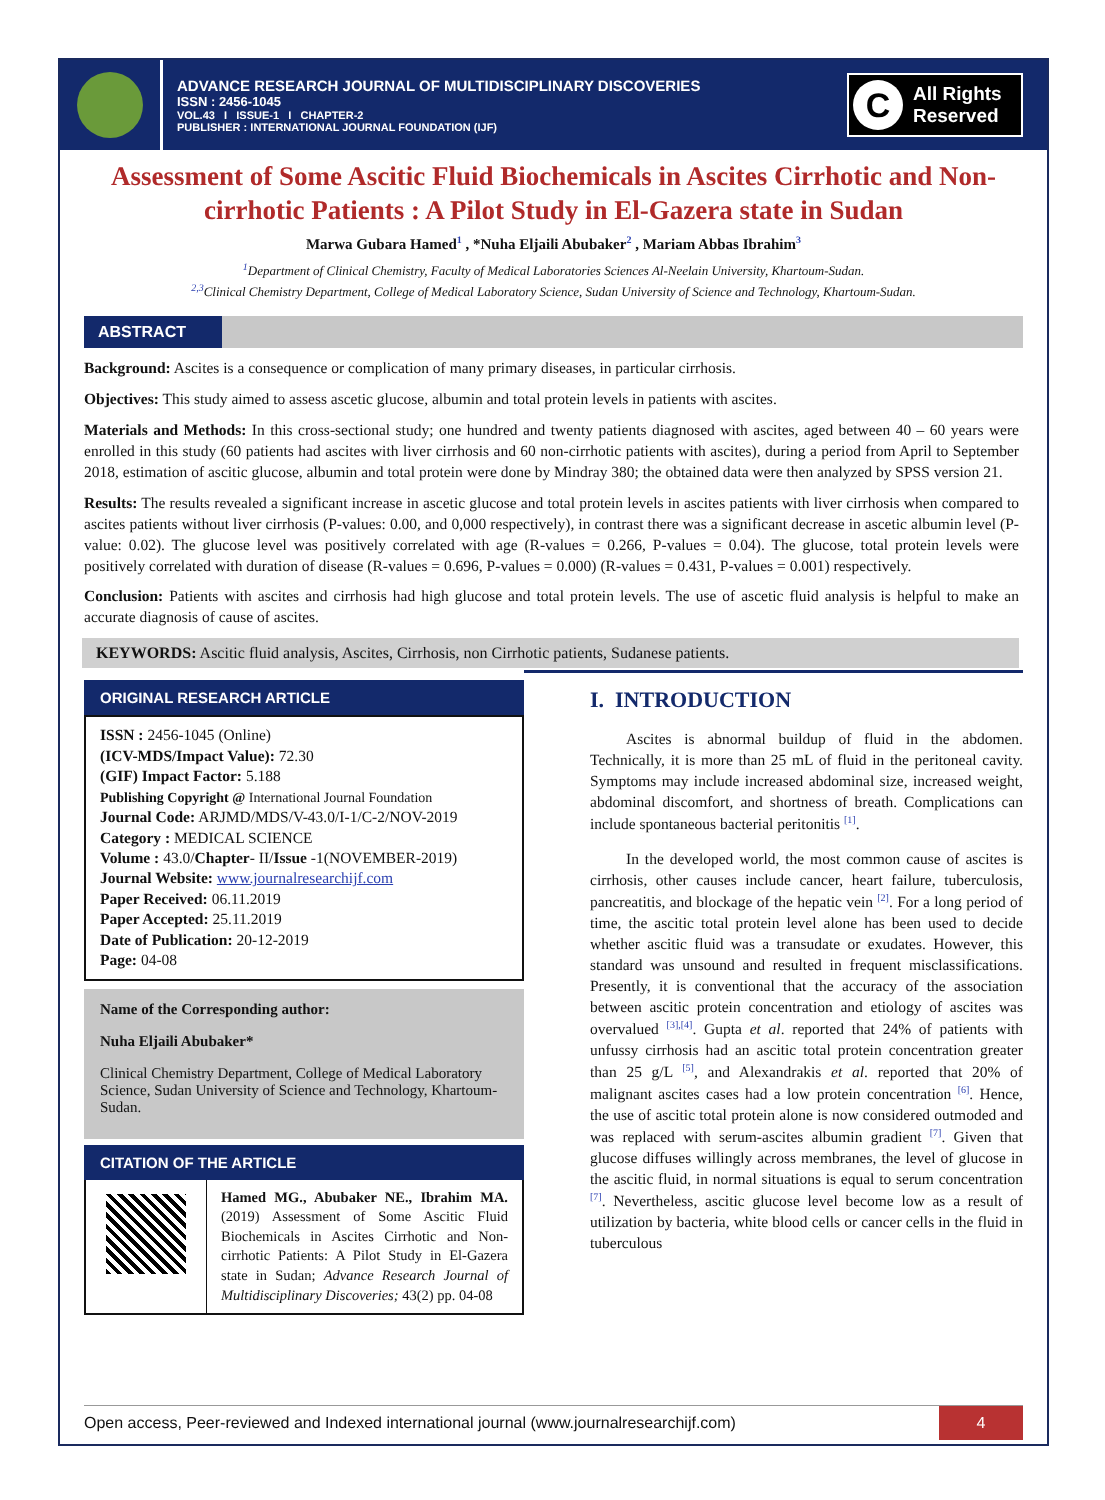ADVANCE RESEARCH JOURNAL OF MULTIDISCIPLINARY DISCOVERIES
ISSN : 2456-1045
VOL.43 I ISSUE-1 I CHAPTER-2
PUBLISHER : INTERNATIONAL JOURNAL FOUNDATION (IJF)
C
All Rights
Reserved
Assessment of Some Ascitic Fluid Biochemicals in Ascites Cirrhotic and Non-cirrhotic Patients : A Pilot Study in El-Gazera state in Sudan
Marwa Gubara Hamed<sup>1</sup> , *Nuha Eljaili Abubaker<sup>2</sup> , Mariam Abbas Ibrahim<sup>3</sup>
<sup>1</sup> Department of Clinical Chemistry, Faculty of Medical Laboratories Sciences Al-Neelain University, Khartoum-Sudan.
<sup>2,3</sup>Clinical Chemistry Department, College of Medical Laboratory Science, Sudan University of Science and Technology, Khartoum-Sudan.
ABSTRACT
Background: Ascites is a consequence or complication of many primary diseases, in particular cirrhosis.
Objectives: This study aimed to assess ascetic glucose, albumin and total protein levels in patients with ascites.
Materials and Methods: In this cross-sectional study; one hundred and twenty patients diagnosed with ascites, aged between 40 – 60 years were enrolled in this study (60 patients had ascites with liver cirrhosis and 60 non-cirrhotic patients with ascites), during a period from April to September 2018, estimation of ascitic glucose, albumin and total protein were done by Mindray 380; the obtained data were then analyzed by SPSS version 21.
Results: The results revealed a significant increase in ascetic glucose and total protein levels in ascites patients with liver cirrhosis when compared to ascites patients without liver cirrhosis (P-values: 0.00, and 0,000 respectively), in contrast there was a significant decrease in ascetic albumin level (P-value: 0.02). The glucose level was positively correlated with age (R-values = 0.266, P-values = 0.04). The glucose, total protein levels were positively correlated with duration of disease (R-values = 0.696, P-values = 0.000) (R-values = 0.431, P-values = 0.001) respectively.
Conclusion: Patients with ascites and cirrhosis had high glucose and total protein levels. The use of ascetic fluid analysis is helpful to make an accurate diagnosis of cause of ascites.
KEYWORDS: Ascitic fluid analysis, Ascites, Cirrhosis, non Cirrhotic patients, Sudanese patients.
ORIGINAL RESEARCH ARTICLE
ISSN : 2456-1045 (Online)
(ICV-MDS/Impact Value): 72.30
(GIF) Impact Factor: 5.188
Publishing Copyright @ International Journal Foundation
Journal Code: ARJMD/MDS/V-43.0/I-1/C-2/NOV-2019
Category : MEDICAL SCIENCE
Volume : 43.0/Chapter- II/Issue -1(NOVEMBER-2019)
Journal Website: www.journalresearchijf.com
Paper Received: 06.11.2019
Paper Accepted: 25.11.2019
Date of Publication: 20-12-2019
Page: 04-08
Name of the Corresponding author:
Nuha Eljaili Abubaker*
Clinical Chemistry Department, College of Medical Laboratory Science, Sudan University of Science and Technology, Khartoum-Sudan.
CITATION OF THE ARTICLE
Hamed MG., Abubaker NE., Ibrahim MA. (2019) Assessment of Some Ascitic Fluid Biochemicals in Ascites Cirrhotic and Non-cirrhotic Patients: A Pilot Study in El-Gazera state in Sudan; Advance Research Journal of Multidisciplinary Discoveries; 43(2) pp. 04-08
I. INTRODUCTION
Ascites is abnormal buildup of fluid in the abdomen. Technically, it is more than 25 mL of fluid in the peritoneal cavity. Symptoms may include increased abdominal size, increased weight, abdominal discomfort, and shortness of breath. Complications can include spontaneous bacterial peritonitis <sup>[1]</sup>.
In the developed world, the most common cause of ascites is cirrhosis, other causes include cancer, heart failure, tuberculosis, pancreatitis, and blockage of the hepatic vein <sup>[2]</sup>. For a long period of time, the ascitic total protein level alone has been used to decide whether ascitic fluid was a transudate or exudates. However, this standard was unsound and resulted in frequent misclassifications. Presently, it is conventional that the accuracy of the association between ascitic protein concentration and etiology of ascites was overvalued <sup>[3],[4]</sup>. Gupta et al. reported that 24% of patients with unfussy cirrhosis had an ascitic total protein concentration greater than 25 g/L <sup>[5]</sup>, and Alexandrakis et al. reported that 20% of malignant ascites cases had a low protein concentration <sup>[6]</sup>. Hence, the use of ascitic total protein alone is now considered outmoded and was replaced with serum-ascites albumin gradient <sup>[7]</sup>. Given that glucose diffuses willingly across membranes, the level of glucose in the ascitic fluid, in normal situations is equal to serum concentration <sup>[7]</sup>. Nevertheless, ascitic glucose level become low as a result of utilization by bacteria, white blood cells or cancer cells in the fluid in tuberculous
Open access, Peer-reviewed and Indexed international journal (www.journalresearchijf.com)
4